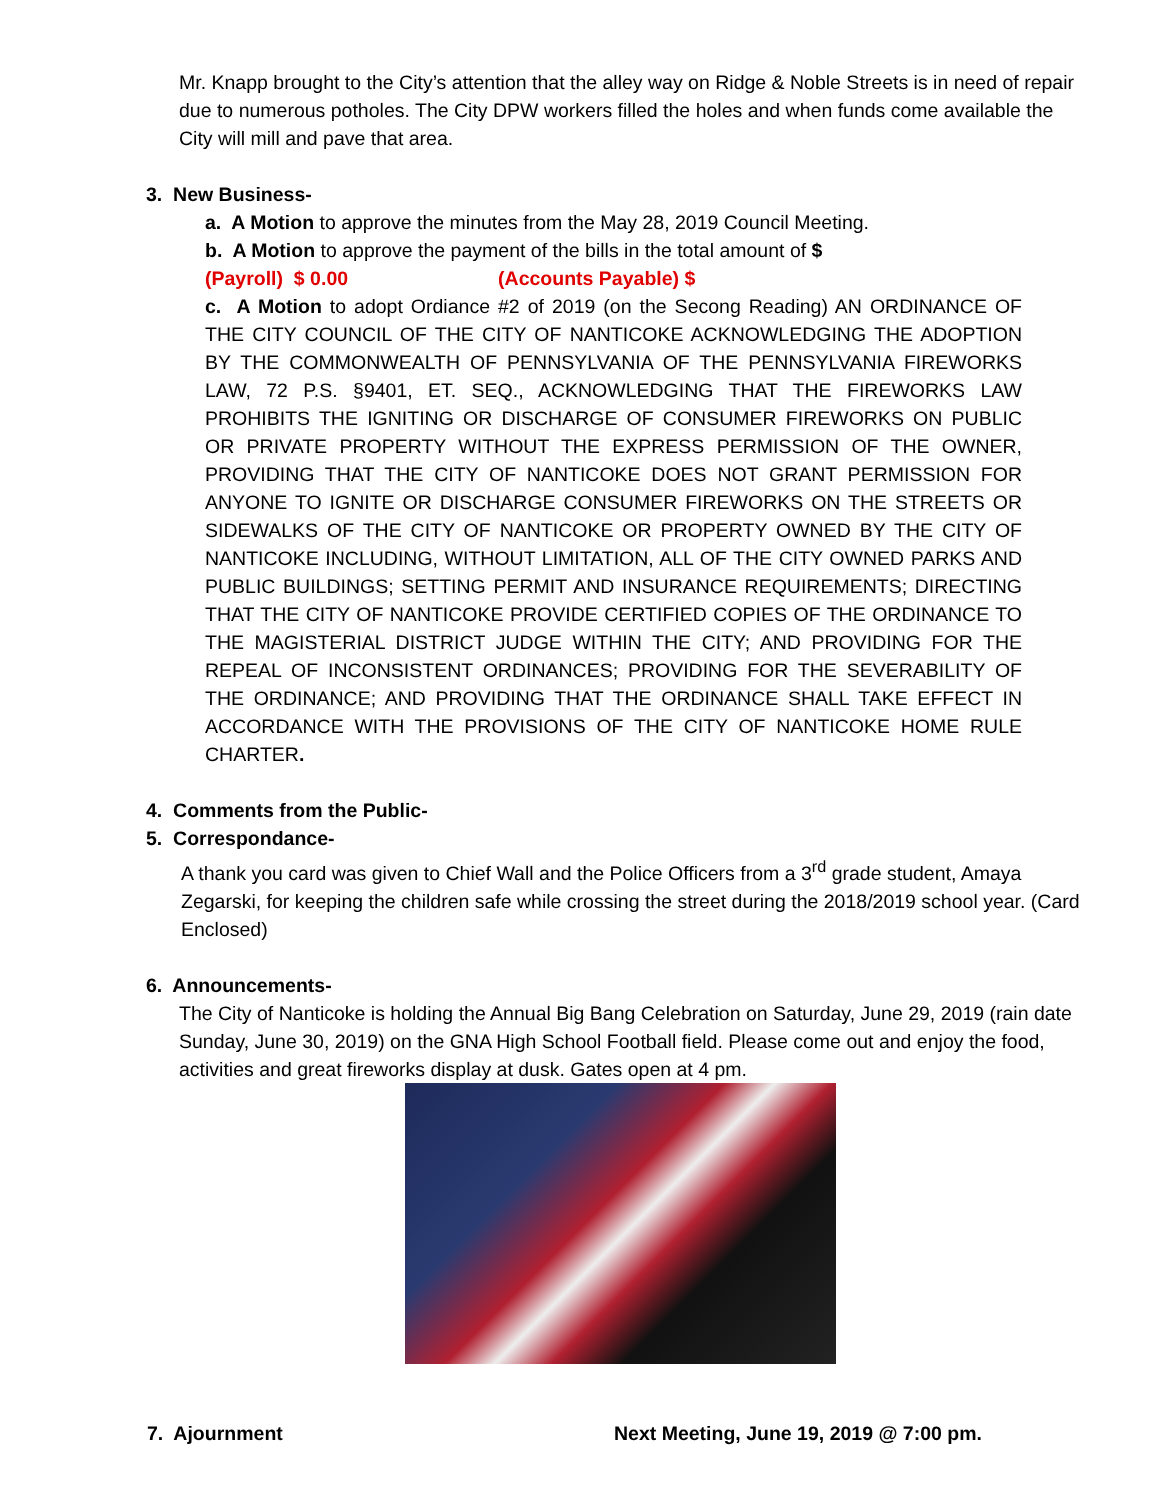Mr. Knapp brought to the City’s attention that the alley way on Ridge & Noble Streets is in need of repair due to numerous potholes. The City DPW workers filled the holes and when funds come available the City will mill and pave that area.
3. New Business-
a. A Motion to approve the minutes from the May 28, 2019 Council Meeting.
b. A Motion to approve the payment of the bills in the total amount of $
(Payroll) $ 0.00 (Accounts Payable) $
c. A Motion to adopt Ordiance #2 of 2019 (on the Secong Reading) AN ORDINANCE OF THE CITY COUNCIL OF THE CITY OF NANTICOKE ACKNOWLEDGING THE ADOPTION BY THE COMMONWEALTH OF PENNSYLVANIA OF THE PENNSYLVANIA FIREWORKS LAW, 72 P.S. §9401, ET. SEQ., ACKNOWLEDGING THAT THE FIREWORKS LAW PROHIBITS THE IGNITING OR DISCHARGE OF CONSUMER FIREWORKS ON PUBLIC OR PRIVATE PROPERTY WITHOUT THE EXPRESS PERMISSION OF THE OWNER, PROVIDING THAT THE CITY OF NANTICOKE DOES NOT GRANT PERMISSION FOR ANYONE TO IGNITE OR DISCHARGE CONSUMER FIREWORKS ON THE STREETS OR SIDEWALKS OF THE CITY OF NANTICOKE OR PROPERTY OWNED BY THE CITY OF NANTICOKE INCLUDING, WITHOUT LIMITATION, ALL OF THE CITY OWNED PARKS AND PUBLIC BUILDINGS; SETTING PERMIT AND INSURANCE REQUIREMENTS; DIRECTING THAT THE CITY OF NANTICOKE PROVIDE CERTIFIED COPIES OF THE ORDINANCE TO THE MAGISTERIAL DISTRICT JUDGE WITHIN THE CITY; AND PROVIDING FOR THE REPEAL OF INCONSISTENT ORDINANCES; PROVIDING FOR THE SEVERABILITY OF THE ORDINANCE; AND PROVIDING THAT THE ORDINANCE SHALL TAKE EFFECT IN ACCORDANCE WITH THE PROVISIONS OF THE CITY OF NANTICOKE HOME RULE CHARTER.
4. Comments from the Public-
5. Correspondance-
A thank you card was given to Chief Wall and the Police Officers from a 3<sup>rd</sup> grade student, Amaya Zegarski, for keeping the children safe while crossing the street during the 2018/2019 school year. (Card Enclosed)
6. Announcements-
The City of Nanticoke is holding the Annual Big Bang Celebration on Saturday, June 29, 2019 (rain date Sunday, June 30, 2019) on the GNA High School Football field. Please come out and enjoy the food, activities and great fireworks display at dusk. Gates open at 4 pm.
7. Ajournment Next Meeting, June 19, 2019 @ 7:00 pm.